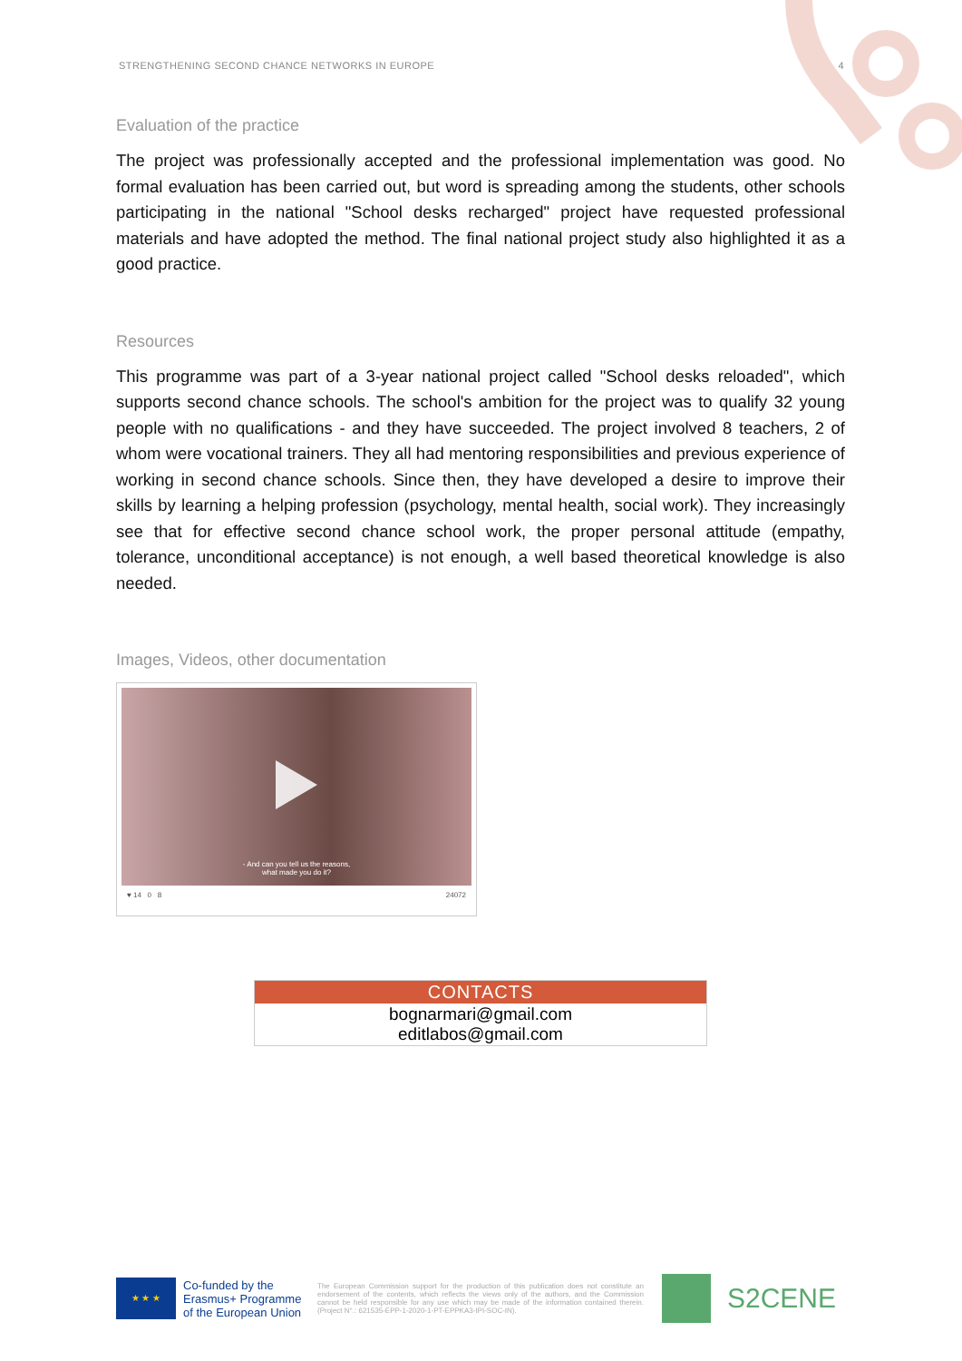STRENGTHENING SECOND CHANCE NETWORKS IN EUROPE 4
Evaluation of the practice
The project was professionally accepted and the professional implementation was good. No formal evaluation has been carried out, but word is spreading among the students, other schools participating in the national "School desks recharged" project have requested professional materials and have adopted the method. The final national project study also highlighted it as a good practice.
Resources
This programme was part of a 3-year national project called "School desks reloaded", which supports second chance schools. The school's ambition for the project was to qualify 32 young people with no qualifications - and they have succeeded. The project involved 8 teachers, 2 of whom were vocational trainers. They all had mentoring responsibilities and previous experience of working in second chance schools. Since then, they have developed a desire to improve their skills by learning a helping profession (psychology, mental health, social work). They increasingly see that for effective second chance school work, the proper personal attitude (empathy, tolerance, unconditional acceptance) is not enough, a well based theoretical knowledge is also needed.
Images, Videos, other documentation
- And can you tell us the reasons,
what made you do it?
♥ 14 0 8 24072
| CONTACTS |
| --- |
| bognarmari@gmail.com editlabos@gmail.com |
★ ★ ★
Co-funded by the Erasmus+ Programme of the European Union
The European Commission support for the production of this publication does not constitute an endorsement of the contents, which reflects the views only of the authors, and the Commission cannot be held responsible for any use which may be made of the information contained therein. (Project N°.: 621535-EPP-1-2020-1-PT-EPPKA3-IPI-SOC-IN).
S2CENE